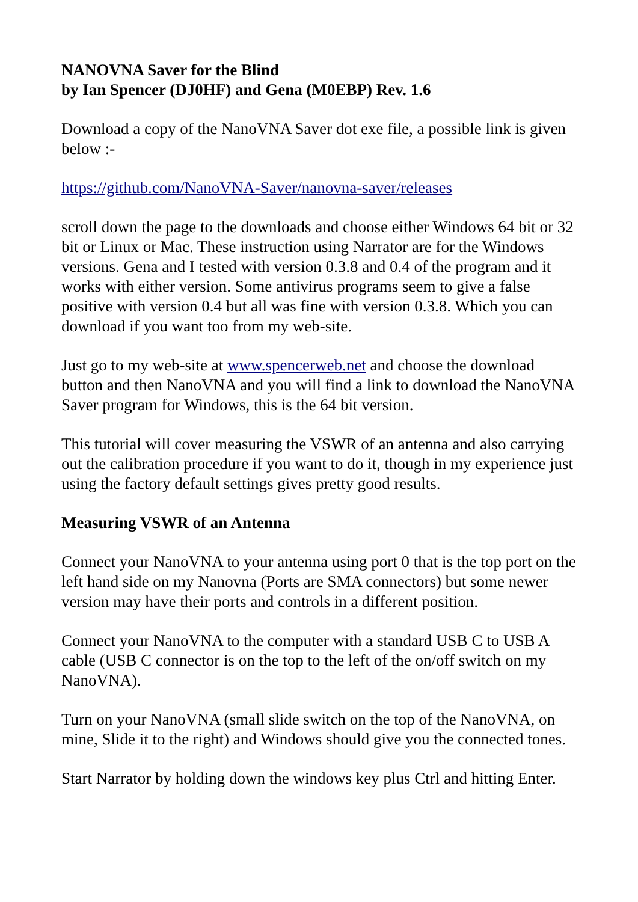NANOVNA Saver for the Blind
by Ian Spencer (DJ0HF) and Gena (M0EBP) Rev. 1.6
Download a copy of the NanoVNA Saver dot exe file, a possible link is given below :-
https://github.com/NanoVNA-Saver/nanovna-saver/releases
scroll down the page to the downloads and choose either Windows 64 bit or 32 bit or Linux or Mac. These instruction using Narrator are for the Windows versions. Gena and I tested with version 0.3.8 and 0.4 of the program and it works with either version. Some antivirus programs seem to give a false positive with version 0.4 but all was fine with version 0.3.8. Which you can download if you want too from my web-site.
Just go to my web-site at www.spencerweb.net and choose the download button and then NanoVNA and you will find a link to download the NanoVNA Saver program for Windows, this is the 64 bit version.
This tutorial will cover measuring the VSWR of an antenna and also carrying out the calibration procedure if you want to do it, though in my experience just using the factory default settings gives pretty good results.
Measuring VSWR of an Antenna
Connect your NanoVNA to your antenna using port 0 that is the top port on the left hand side on my Nanovna (Ports are SMA connectors) but some newer version may have their ports and controls in a different position.
Connect your NanoVNA to the computer with a standard USB C to USB A cable (USB C connector is on the top to the left of the on/off switch on my NanoVNA).
Turn on your NanoVNA (small slide switch on the top of the NanoVNA, on mine, Slide it to the right) and Windows should give you the connected tones.
Start Narrator by holding down the windows key plus Ctrl and hitting Enter.